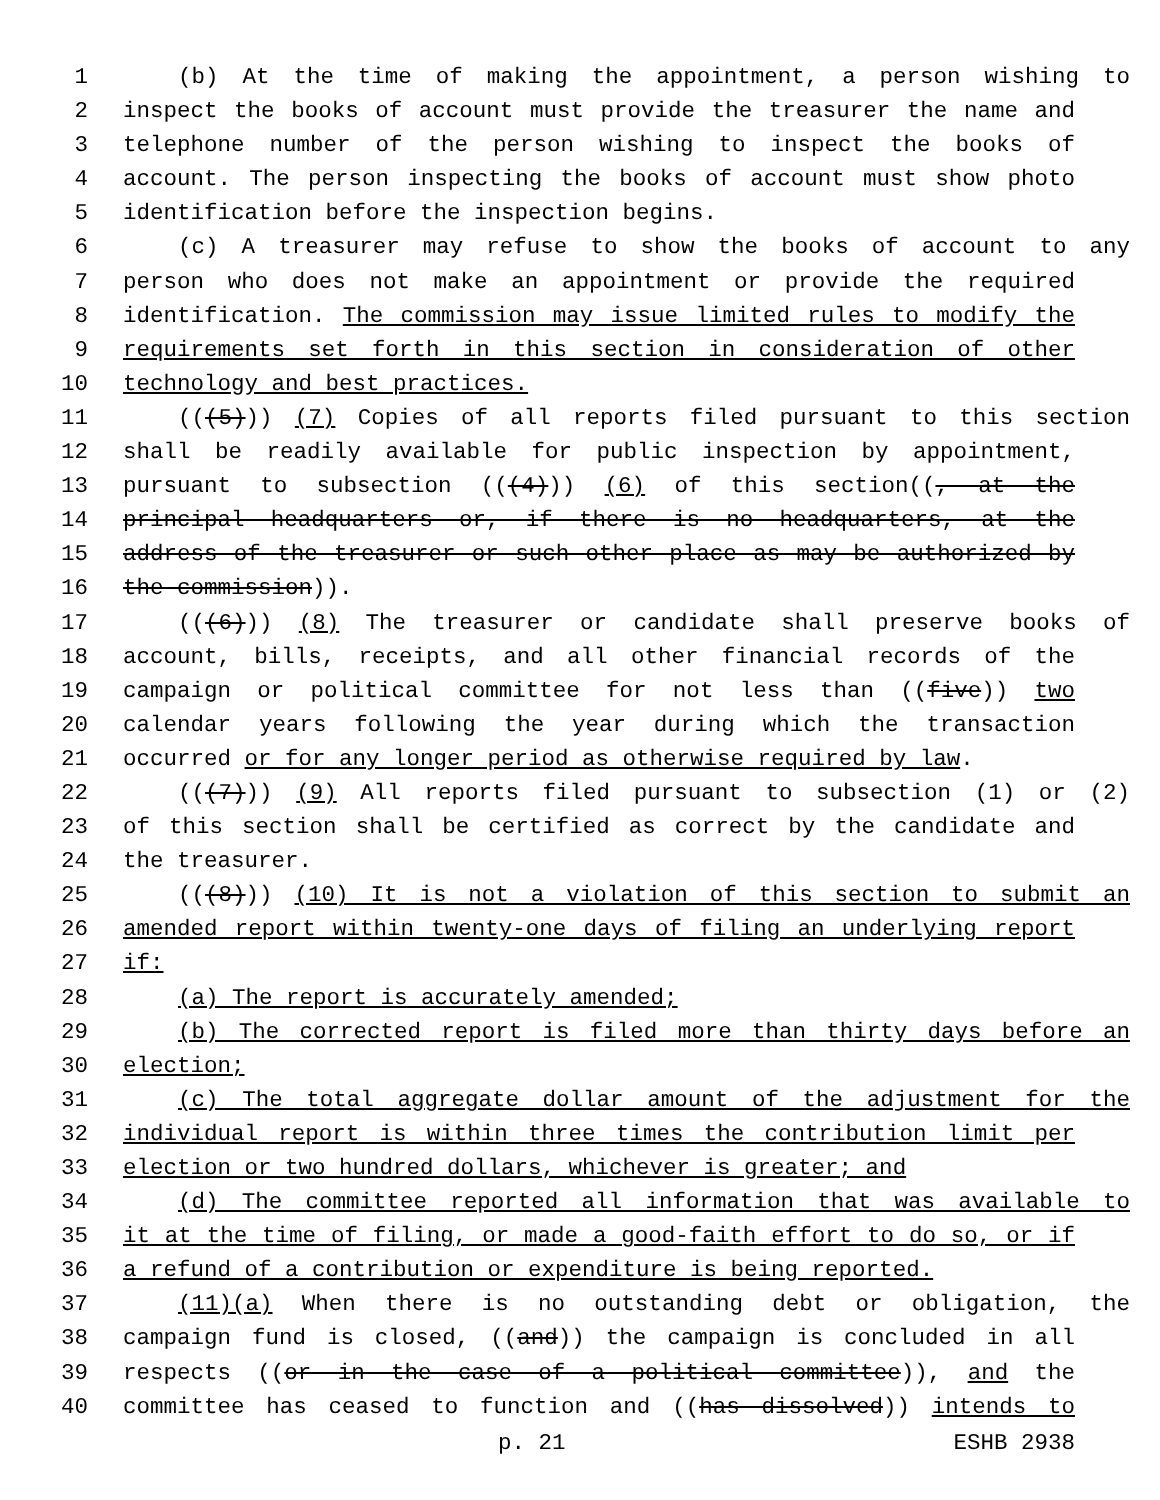1 (b) At the time of making the appointment, a person wishing to
2 inspect the books of account must provide the treasurer the name and
3 telephone number of the person wishing to inspect the books of
4 account. The person inspecting the books of account must show photo
5 identification before the inspection begins.
6 (c) A treasurer may refuse to show the books of account to any
7 person who does not make an appointment or provide the required
8 identification. The commission may issue limited rules to modify the
9 requirements set forth in this section in consideration of other
10 technology and best practices.
11 (((5))) (7) Copies of all reports filed pursuant to this section
12 shall be readily available for public inspection by appointment,
13 pursuant to subsection (((4))) (6) of this section((, at the
14 principal headquarters or, if there is no headquarters, at the
15 address of the treasurer or such other place as may be authorized by
16 the commission)).
17 (((6))) (8) The treasurer or candidate shall preserve books of
18 account, bills, receipts, and all other financial records of the
19 campaign or political committee for not less than ((five)) two
20 calendar years following the year during which the transaction
21 occurred or for any longer period as otherwise required by law.
22 (((7))) (9) All reports filed pursuant to subsection (1) or (2)
23 of this section shall be certified as correct by the candidate and
24 the treasurer.
25 (((8))) (10) It is not a violation of this section to submit an
26 amended report within twenty-one days of filing an underlying report
27 if:
28 (a) The report is accurately amended;
29 (b) The corrected report is filed more than thirty days before an
30 election;
31 (c) The total aggregate dollar amount of the adjustment for the
32 individual report is within three times the contribution limit per
33 election or two hundred dollars, whichever is greater; and
34 (d) The committee reported all information that was available to
35 it at the time of filing, or made a good-faith effort to do so, or if
36 a refund of a contribution or expenditure is being reported.
37 (11)(a) When there is no outstanding debt or obligation, the
38 campaign fund is closed, ((and)) the campaign is concluded in all
39 respects ((or in the case of a political committee)), and the
40 committee has ceased to function and ((has dissolved)) intends to
p. 21 ESHB 2938